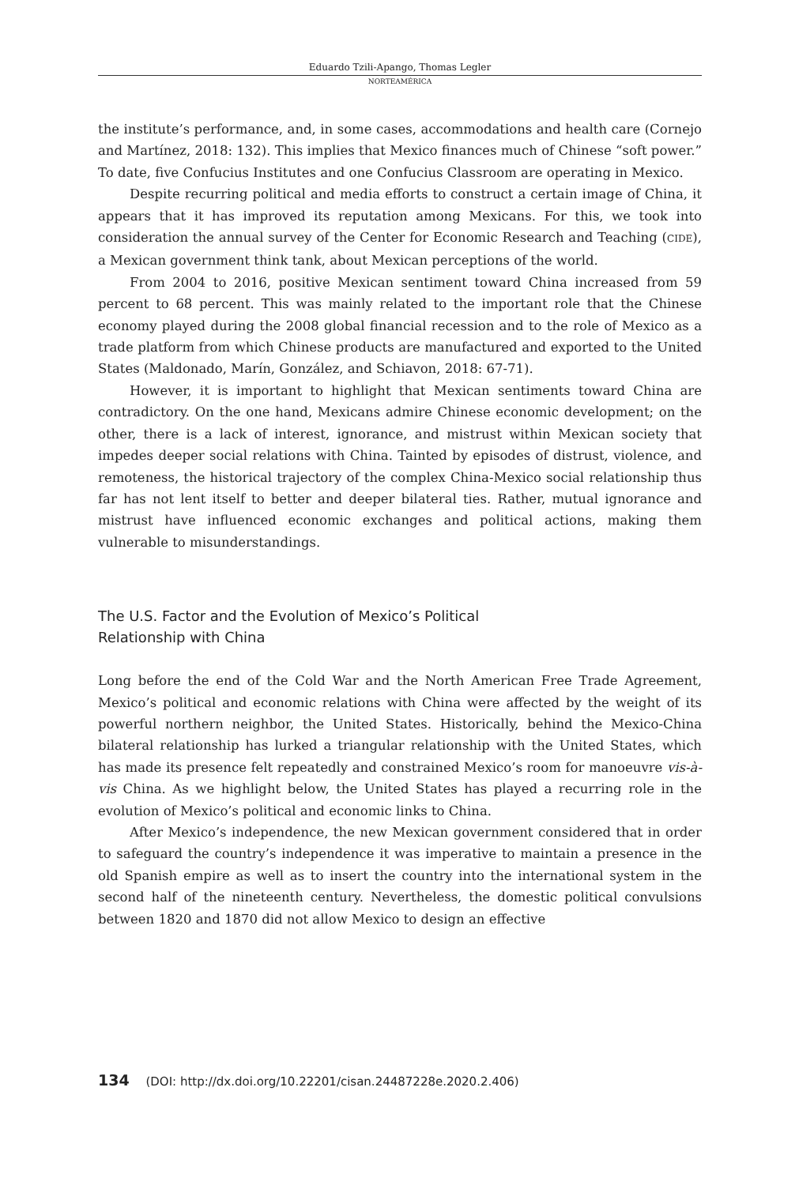Eduardo Tzili-Apango, Thomas Legler
NORTEAMÉRICA
the institute’s performance, and, in some cases, accommodations and health care (Cornejo and Martínez, 2018: 132). This implies that Mexico finances much of Chinese “soft power.” To date, five Confucius Institutes and one Confucius Classroom are operating in Mexico.
Despite recurring political and media efforts to construct a certain image of China, it appears that it has improved its reputation among Mexicans. For this, we took into consideration the annual survey of the Center for Economic Research and Teaching (CIDE), a Mexican government think tank, about Mexican perceptions of the world.
From 2004 to 2016, positive Mexican sentiment toward China increased from 59 percent to 68 percent. This was mainly related to the important role that the Chinese economy played during the 2008 global financial recession and to the role of Mexico as a trade platform from which Chinese products are manufactured and exported to the United States (Maldonado, Marín, González, and Schiavon, 2018: 67-71).
However, it is important to highlight that Mexican sentiments toward China are contradictory. On the one hand, Mexicans admire Chinese economic development; on the other, there is a lack of interest, ignorance, and mistrust within Mexican society that impedes deeper social relations with China. Tainted by episodes of distrust, violence, and remoteness, the historical trajectory of the complex China-Mexico social relationship thus far has not lent itself to better and deeper bilateral ties. Rather, mutual ignorance and mistrust have influenced economic exchanges and political actions, making them vulnerable to misunderstandings.
The U.S. Factor and the Evolution of Mexico’s Political
Relationship with China
Long before the end of the Cold War and the North American Free Trade Agreement, Mexico’s political and economic relations with China were affected by the weight of its powerful northern neighbor, the United States. Historically, behind the Mexico-China bilateral relationship has lurked a triangular relationship with the United States, which has made its presence felt repeatedly and constrained Mexico’s room for manoeuvre vis-à-vis China. As we highlight below, the United States has played a recurring role in the evolution of Mexico’s political and economic links to China.
After Mexico’s independence, the new Mexican government considered that in order to safeguard the country’s independence it was imperative to maintain a presence in the old Spanish empire as well as to insert the country into the international system in the second half of the nineteenth century. Nevertheless, the domestic political convulsions between 1820 and 1870 did not allow Mexico to design an effective
134 (DOI: http://dx.doi.org/10.22201/cisan.24487228e.2020.2.406)